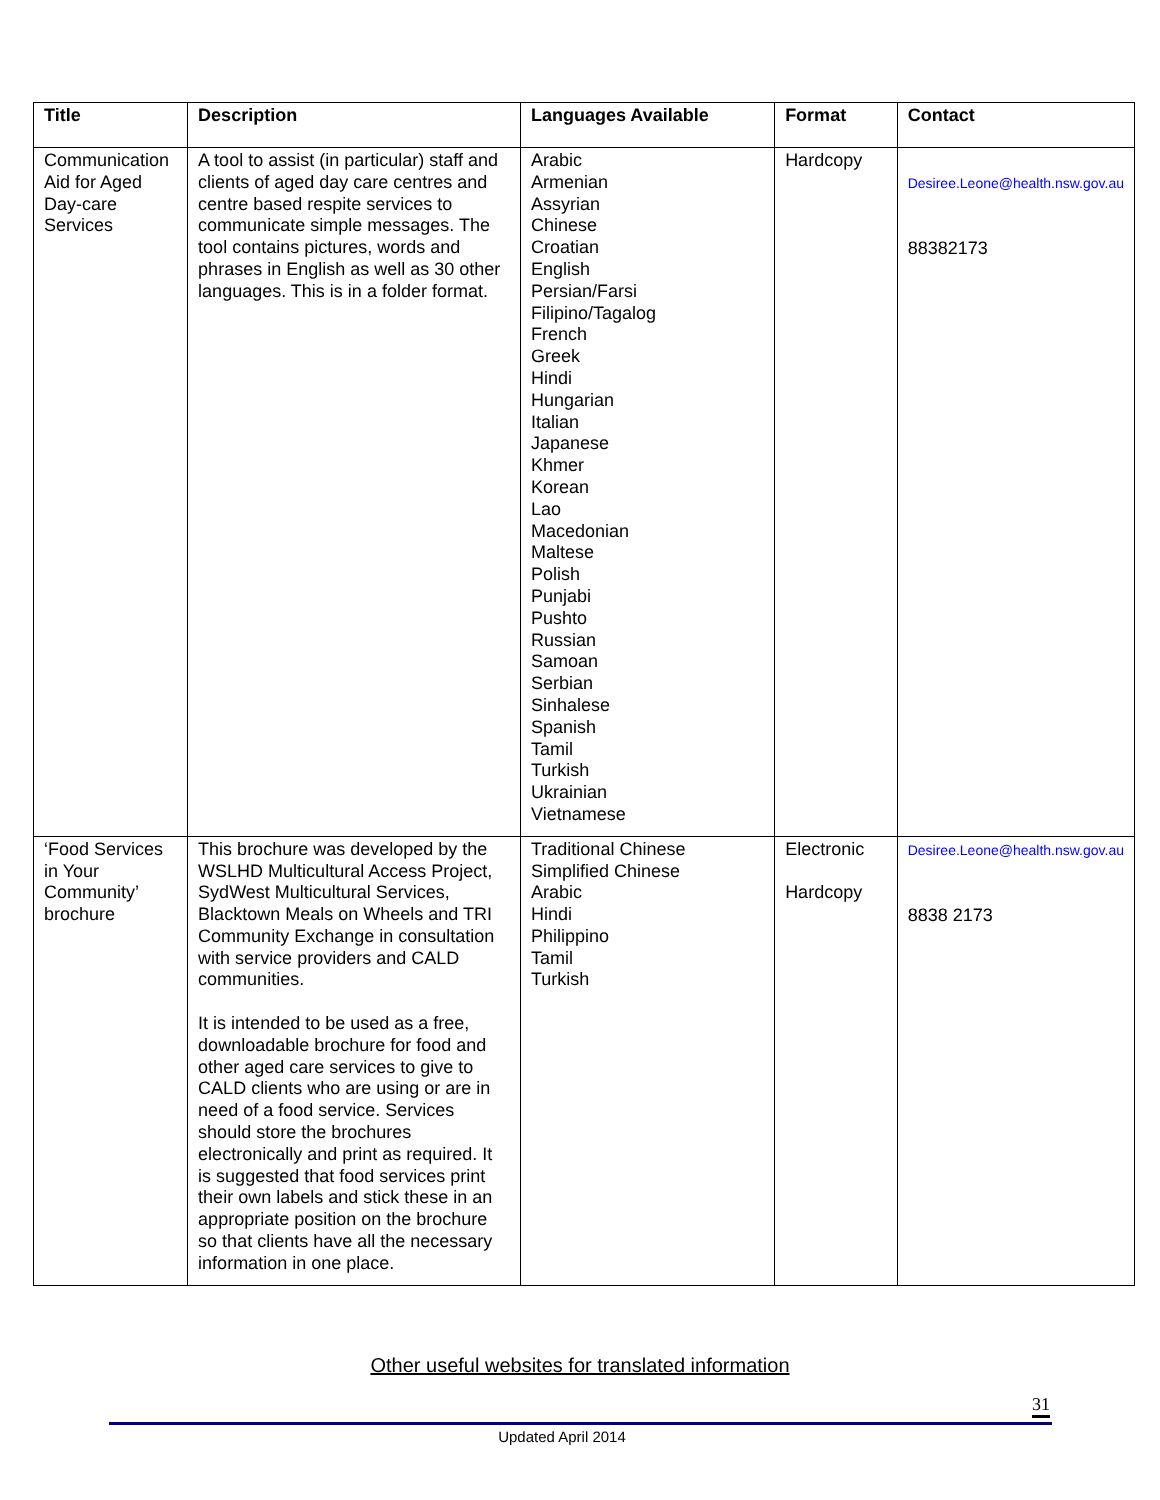| Title | Description | Languages Available | Format | Contact |
| --- | --- | --- | --- | --- |
| Communication Aid for Aged Day-care Services | A tool to assist (in particular) staff and clients of aged day care centres and centre based respite services to communicate simple messages. The tool contains pictures, words and phrases in English as well as 30 other languages. This is in a folder format. | Arabic Armenian Assyrian Chinese Croatian English Persian/Farsi Filipino/Tagalog French Greek Hindi Hungarian Italian Japanese Khmer Korean Lao Macedonian Maltese Polish Punjabi Pushto Russian Samoan Serbian Sinhalese Spanish Tamil Turkish Ukrainian Vietnamese | Hardcopy | Desiree.Leone@health.nsw.gov.au 88382173 |
| ‘Food Services in Your Community’ brochure | This brochure was developed by the WSLHD Multicultural Access Project, SydWest Multicultural Services, Blacktown Meals on Wheels and TRI Community Exchange in consultation with service providers and CALD communities. It is intended to be used as a free, downloadable brochure for food and other aged care services to give to CALD clients who are using or are in need of a food service. Services should store the brochures electronically and print as required. It is suggested that food services print their own labels and stick these in an appropriate position on the brochure so that clients have all the necessary information in one place. | Traditional Chinese Simplified Chinese Arabic Hindi Philippino Tamil Turkish | Electronic Hardcopy | Desiree.Leone@health.nsw.gov.au 8838 2173 |
Other useful websites for translated information
31
Updated April 2014